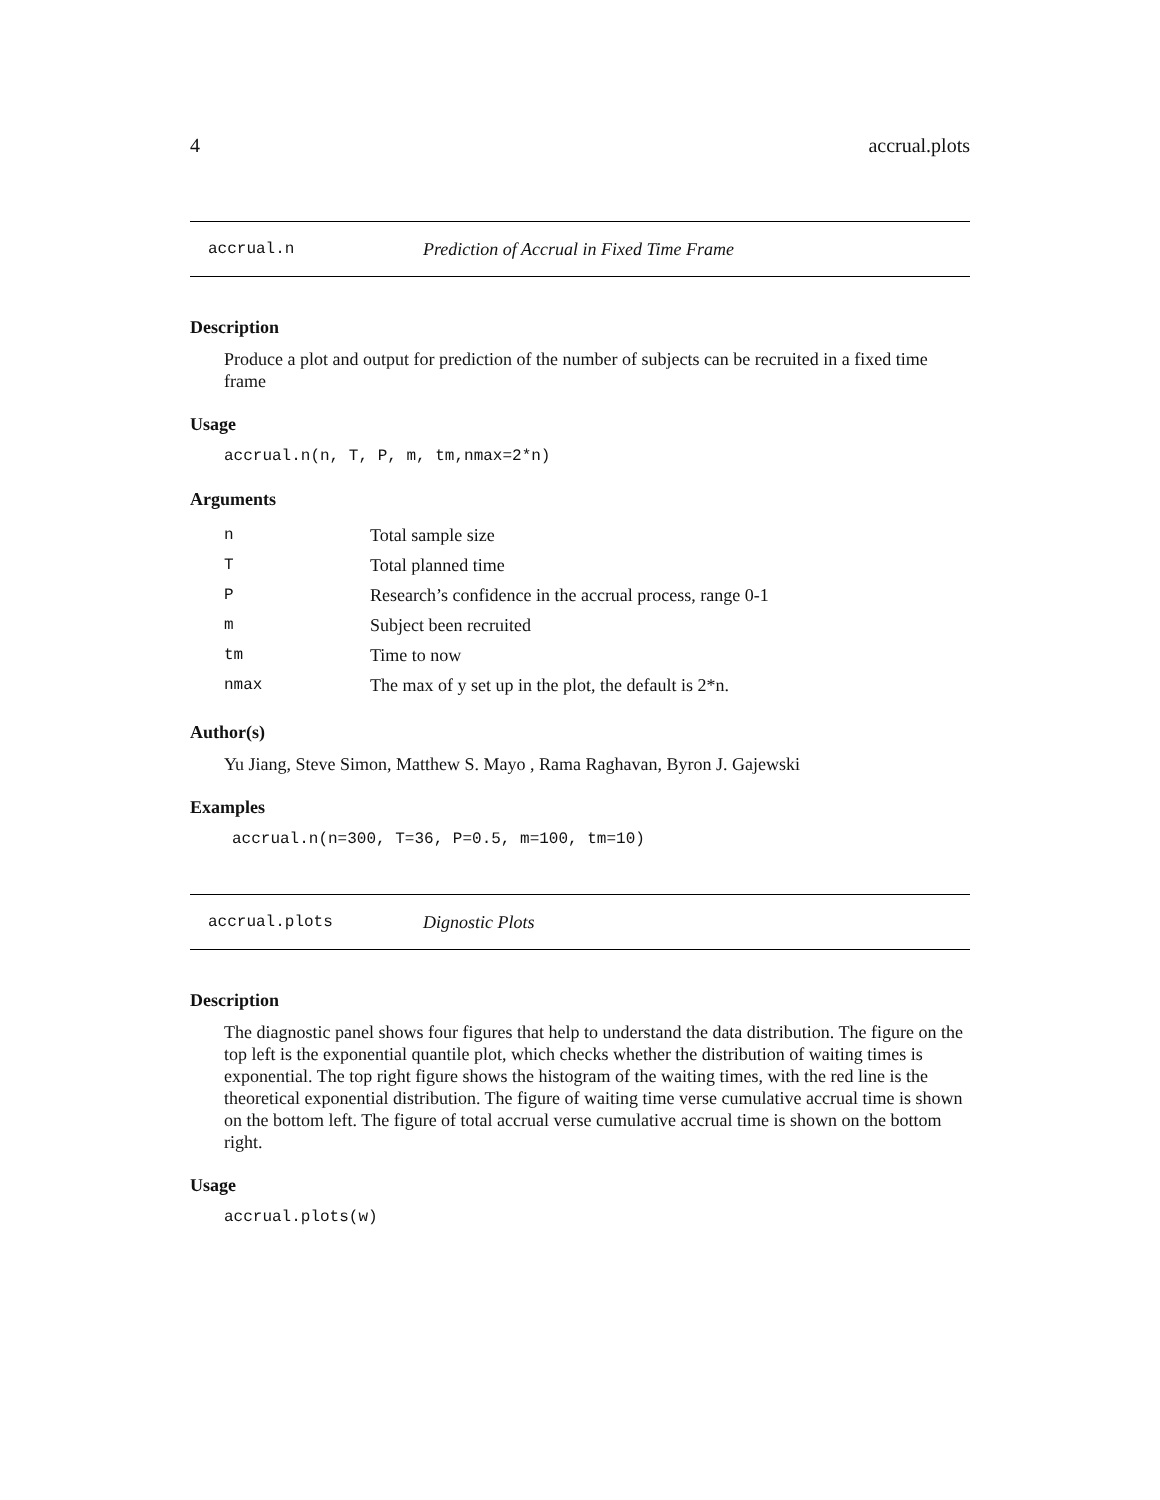4 accrual.plots
accrual.n Prediction of Accrual in Fixed Time Frame
Description
Produce a plot and output for prediction of the number of subjects can be recruited in a fixed time frame
Usage
accrual.n(n, T, P, m, tm,nmax=2*n)
Arguments
| n | Total sample size |
| T | Total planned time |
| P | Research’s confidence in the accrual process, range 0-1 |
| m | Subject been recruited |
| tm | Time to now |
| nmax | The max of y set up in the plot, the default is 2*n. |
Author(s)
Yu Jiang, Steve Simon, Matthew S. Mayo , Rama Raghavan, Byron J. Gajewski
Examples
accrual.n(n=300, T=36, P=0.5, m=100, tm=10)
accrual.plots Dignostic Plots
Description
The diagnostic panel shows four figures that help to understand the data distribution. The figure on the top left is the exponential quantile plot, which checks whether the distribution of waiting times is exponential. The top right figure shows the histogram of the waiting times, with the red line is the theoretical exponential distribution. The figure of waiting time verse cumulative accrual time is shown on the bottom left. The figure of total accrual verse cumulative accrual time is shown on the bottom right.
Usage
accrual.plots(w)